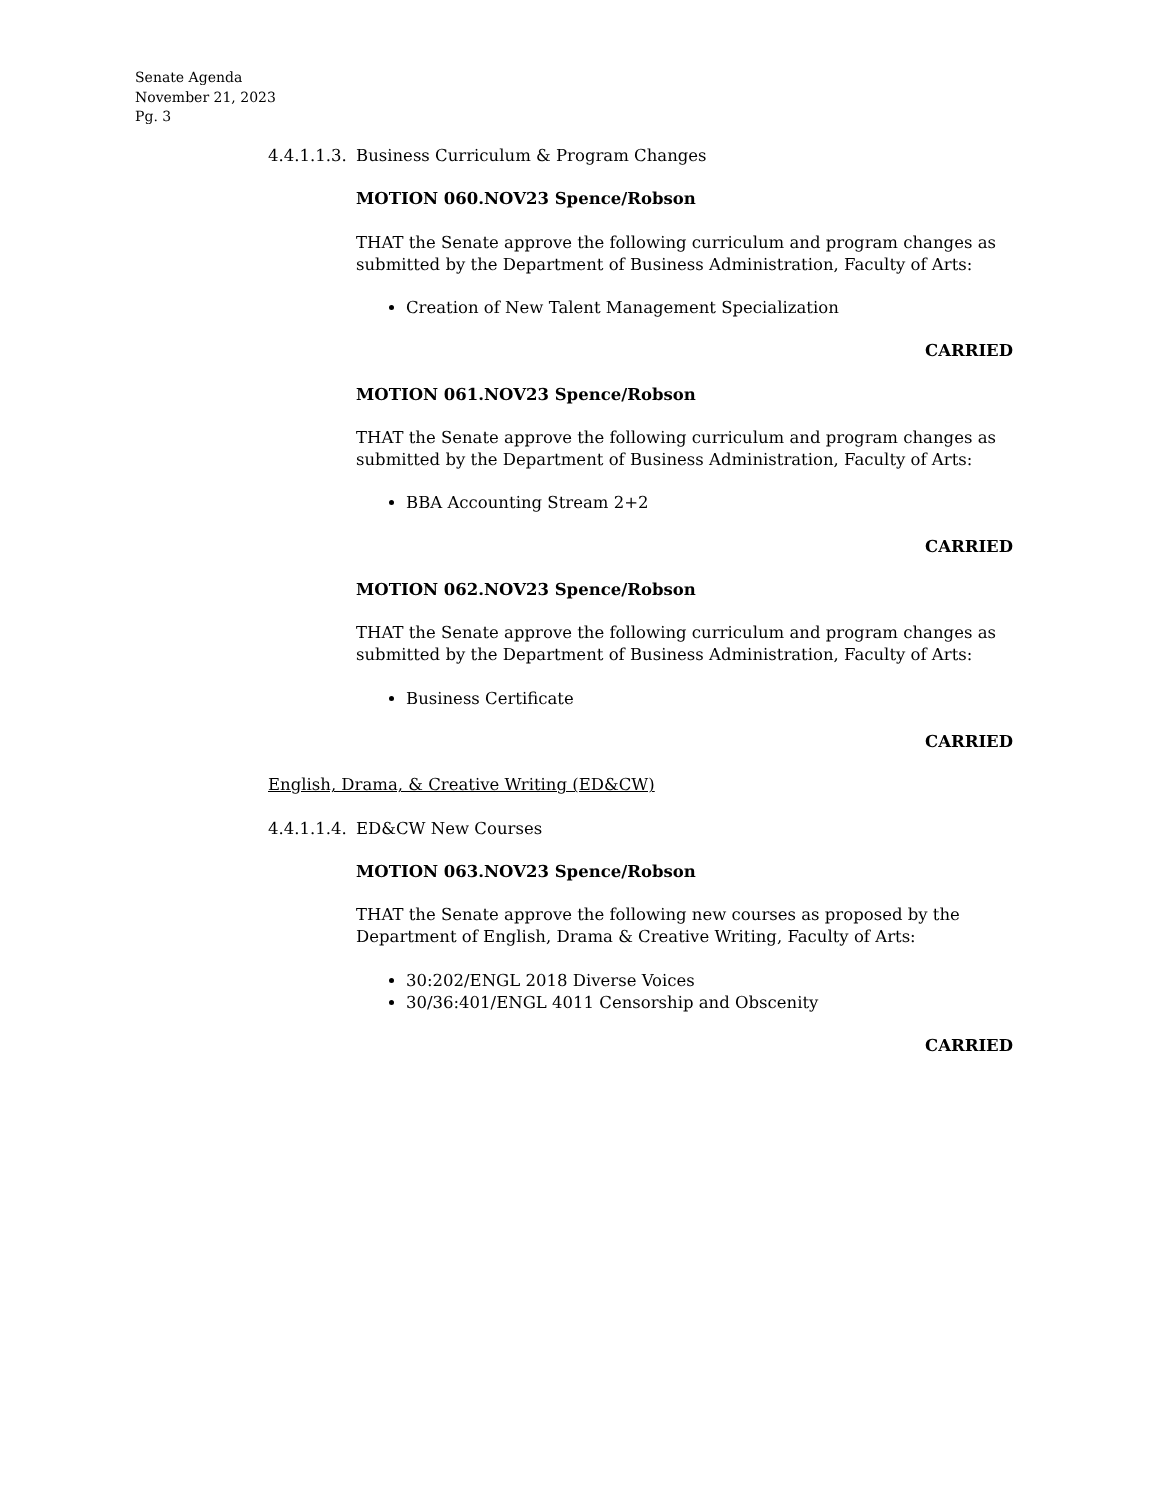Senate Agenda
November 21, 2023
Pg. 3
4.4.1.1.3. Business Curriculum & Program Changes
MOTION 060.NOV23 Spence/Robson
THAT the Senate approve the following curriculum and program changes as submitted by the Department of Business Administration, Faculty of Arts:
Creation of New Talent Management Specialization
CARRIED
MOTION 061.NOV23 Spence/Robson
THAT the Senate approve the following curriculum and program changes as submitted by the Department of Business Administration, Faculty of Arts:
BBA Accounting Stream 2+2
CARRIED
MOTION 062.NOV23 Spence/Robson
THAT the Senate approve the following curriculum and program changes as submitted by the Department of Business Administration, Faculty of Arts:
Business Certificate
CARRIED
English, Drama, & Creative Writing (ED&CW)
4.4.1.1.4. ED&CW New Courses
MOTION 063.NOV23 Spence/Robson
THAT the Senate approve the following new courses as proposed by the Department of English, Drama & Creative Writing, Faculty of Arts:
30:202/ENGL 2018 Diverse Voices
30/36:401/ENGL 4011 Censorship and Obscenity
CARRIED